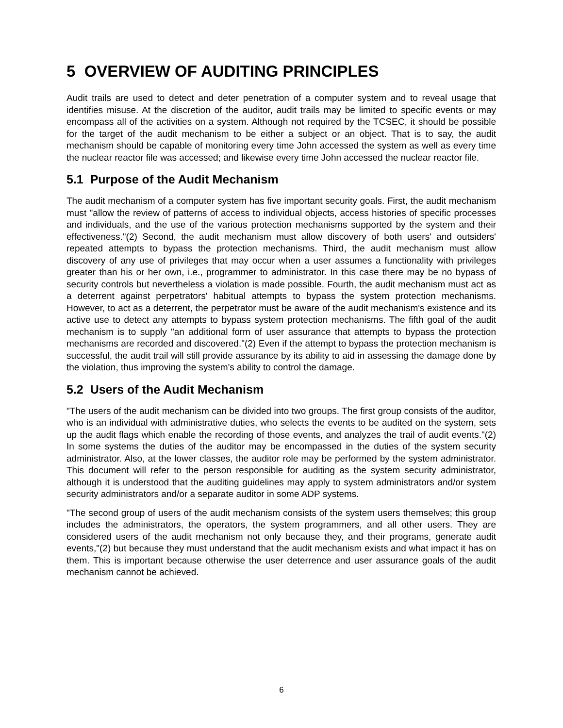5 OVERVIEW OF AUDITING PRINCIPLES
Audit trails are used to detect and deter penetration of a computer system and to reveal usage that identifies misuse. At the discretion of the auditor, audit trails may be limited to specific events or may encompass all of the activities on a system. Although not required by the TCSEC, it should be possible for the target of the audit mechanism to be either a subject or an object. That is to say, the audit mechanism should be capable of monitoring every time John accessed the system as well as every time the nuclear reactor file was accessed; and likewise every time John accessed the nuclear reactor file.
5.1 Purpose of the Audit Mechanism
The audit mechanism of a computer system has five important security goals. First, the audit mechanism must "allow the review of patterns of access to individual objects, access histories of specific processes and individuals, and the use of the various protection mechanisms supported by the system and their effectiveness."(2) Second, the audit mechanism must allow discovery of both users' and outsiders' repeated attempts to bypass the protection mechanisms. Third, the audit mechanism must allow discovery of any use of privileges that may occur when a user assumes a functionality with privileges greater than his or her own, i.e., programmer to administrator. In this case there may be no bypass of security controls but nevertheless a violation is made possible. Fourth, the audit mechanism must act as a deterrent against perpetrators' habitual attempts to bypass the system protection mechanisms. However, to act as a deterrent, the perpetrator must be aware of the audit mechanism's existence and its active use to detect any attempts to bypass system protection mechanisms. The fifth goal of the audit mechanism is to supply "an additional form of user assurance that attempts to bypass the protection mechanisms are recorded and discovered."(2) Even if the attempt to bypass the protection mechanism is successful, the audit trail will still provide assurance by its ability to aid in assessing the damage done by the violation, thus improving the system's ability to control the damage.
5.2 Users of the Audit Mechanism
"The users of the audit mechanism can be divided into two groups. The first group consists of the auditor, who is an individual with administrative duties, who selects the events to be audited on the system, sets up the audit flags which enable the recording of those events, and analyzes the trail of audit events."(2) In some systems the duties of the auditor may be encompassed in the duties of the system security administrator. Also, at the lower classes, the auditor role may be performed by the system administrator. This document will refer to the person responsible for auditing as the system security administrator, although it is understood that the auditing guidelines may apply to system administrators and/or system security administrators and/or a separate auditor in some ADP systems.
"The second group of users of the audit mechanism consists of the system users themselves; this group includes the administrators, the operators, the system programmers, and all other users. They are considered users of the audit mechanism not only because they, and their programs, generate audit events,"(2) but because they must understand that the audit mechanism exists and what impact it has on them. This is important because otherwise the user deterrence and user assurance goals of the audit mechanism cannot be achieved.
6